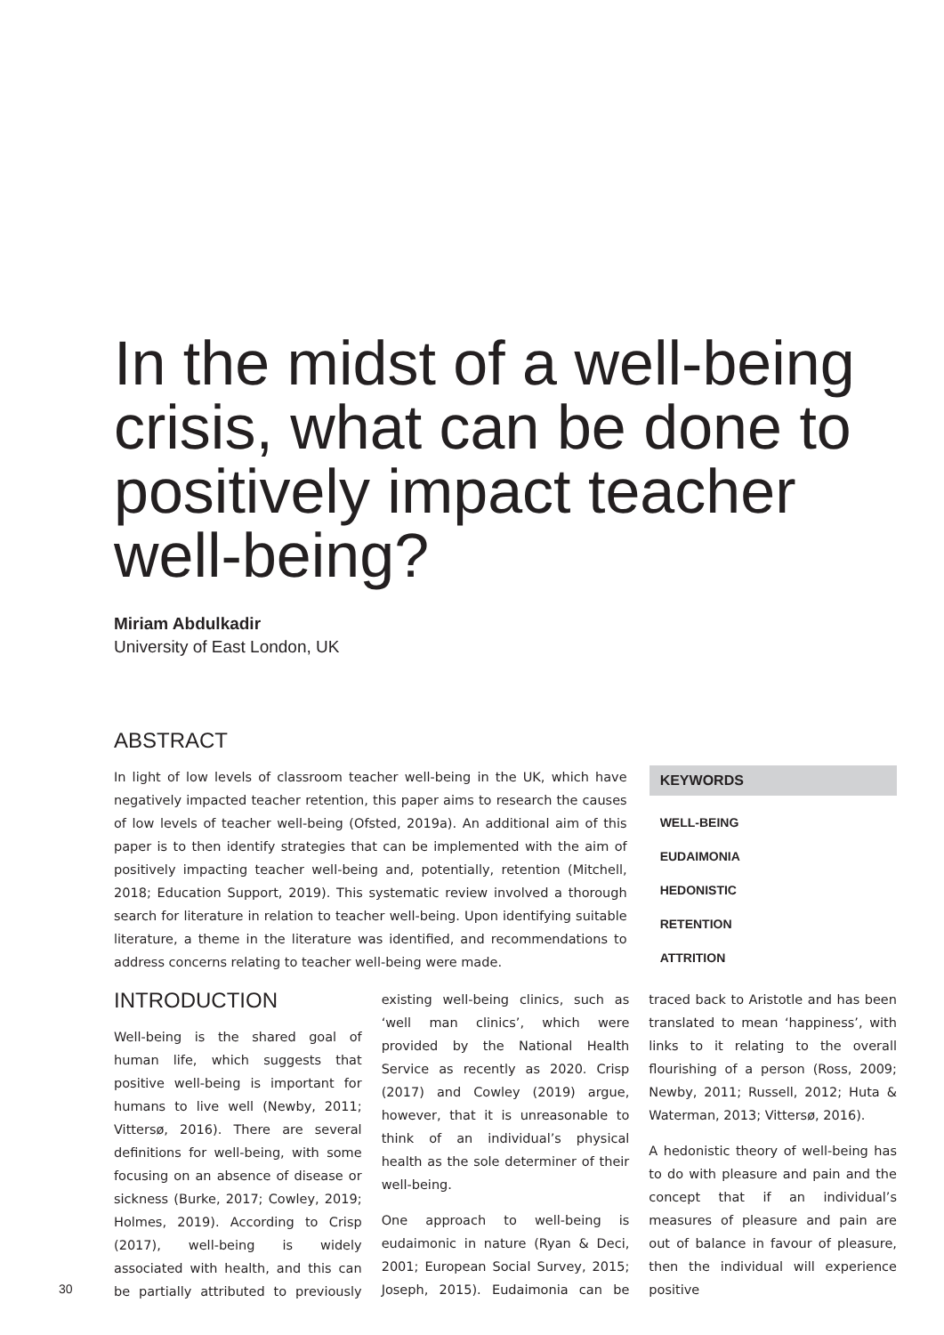In the midst of a well-being crisis, what can be done to positively impact teacher well-being?
Miriam Abdulkadir
University of East London, UK
ABSTRACT
In light of low levels of classroom teacher well-being in the UK, which have negatively impacted teacher retention, this paper aims to research the causes of low levels of teacher well-being (Ofsted, 2019a). An additional aim of this paper is to then identify strategies that can be implemented with the aim of positively impacting teacher well-being and, potentially, retention (Mitchell, 2018; Education Support, 2019). This systematic review involved a thorough search for literature in relation to teacher well-being. Upon identifying suitable literature, a theme in the literature was identified, and recommendations to address concerns relating to teacher well-being were made.
KEYWORDS
WELL-BEING
EUDAIMONIA
HEDONISTIC
RETENTION
ATTRITION
INTRODUCTION
Well-being is the shared goal of human life, which suggests that positive well-being is important for humans to live well (Newby, 2011; Vittersø, 2016). There are several definitions for well-being, with some focusing on an absence of disease or sickness (Burke, 2017; Cowley, 2019; Holmes, 2019). According to Crisp (2017), well-being is widely associated with health, and this can be partially attributed to previously existing well-being clinics, such as ‘well man clinics’, which were provided by the National Health Service as recently as 2020. Crisp (2017) and Cowley (2019) argue, however, that it is unreasonable to think of an individual’s physical health as the sole determiner of their well-being.
One approach to well-being is eudaimonic in nature (Ryan & Deci, 2001; European Social Survey, 2015; Joseph, 2015). Eudaimonia can be traced back to Aristotle and has been translated to mean ‘happiness’, with links to it relating to the overall flourishing of a person (Ross, 2009; Newby, 2011; Russell, 2012; Huta & Waterman, 2013; Vittersø, 2016).
A hedonistic theory of well-being has to do with pleasure and pain and the concept that if an individual’s measures of pleasure and pain are out of balance in favour of pleasure, then the individual will experience positive
30